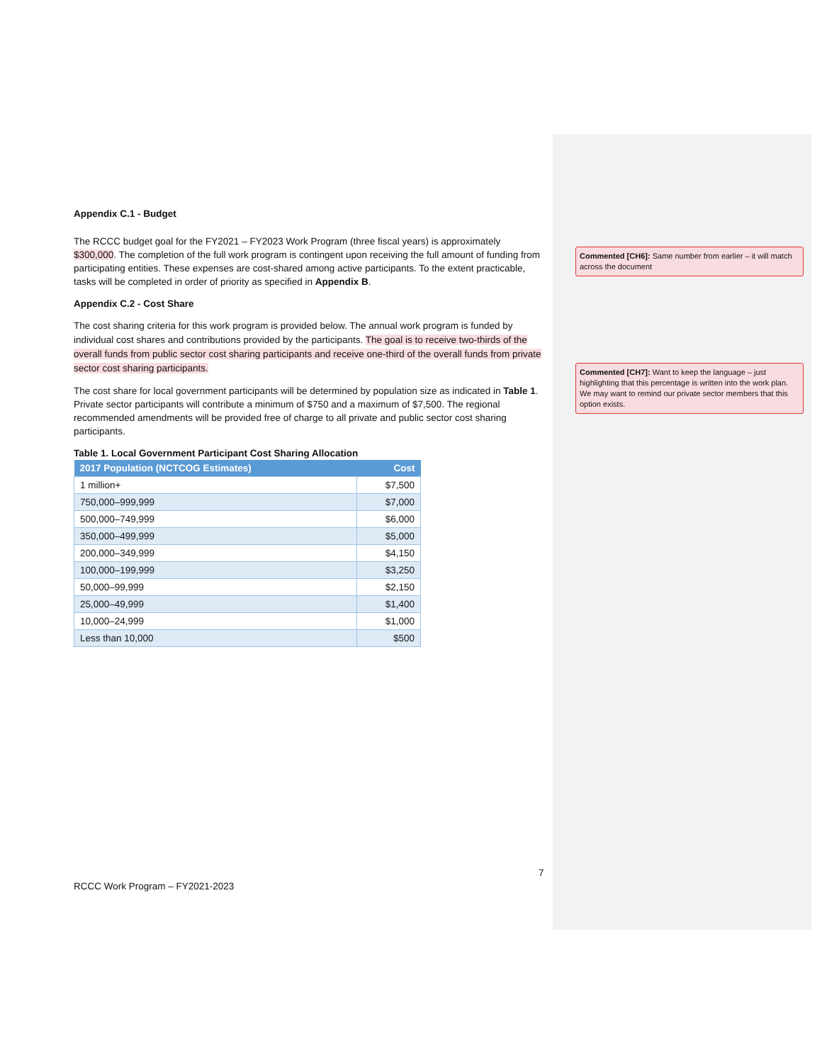Appendix C.1 - Budget
The RCCC budget goal for the FY2021 – FY2023 Work Program (three fiscal years) is approximately $300,000. The completion of the full work program is contingent upon receiving the full amount of funding from participating entities. These expenses are cost-shared among active participants. To the extent practicable, tasks will be completed in order of priority as specified in Appendix B.
Appendix C.2 - Cost Share
The cost sharing criteria for this work program is provided below. The annual work program is funded by individual cost shares and contributions provided by the participants. The goal is to receive two-thirds of the overall funds from public sector cost sharing participants and receive one-third of the overall funds from private sector cost sharing participants.
The cost share for local government participants will be determined by population size as indicated in Table 1. Private sector participants will contribute a minimum of $750 and a maximum of $7,500. The regional recommended amendments will be provided free of charge to all private and public sector cost sharing participants.
Table 1. Local Government Participant Cost Sharing Allocation
| 2017 Population (NCTCOG Estimates) | Cost |
| --- | --- |
| 1 million+ | $7,500 |
| 750,000–999,999 | $7,000 |
| 500,000–749,999 | $6,000 |
| 350,000–499,999 | $5,000 |
| 200,000–349,999 | $4,150 |
| 100,000–199,999 | $3,250 |
| 50,000–99,999 | $2,150 |
| 25,000–49,999 | $1,400 |
| 10,000–24,999 | $1,000 |
| Less than 10,000 | $500 |
Commented [CH6]: Same number from earlier – it will match across the document
Commented [CH7]: Want to keep the language – just highlighting that this percentage is written into the work plan. We may want to remind our private sector members that this option exists.
7
RCCC Work Program – FY2021-2023